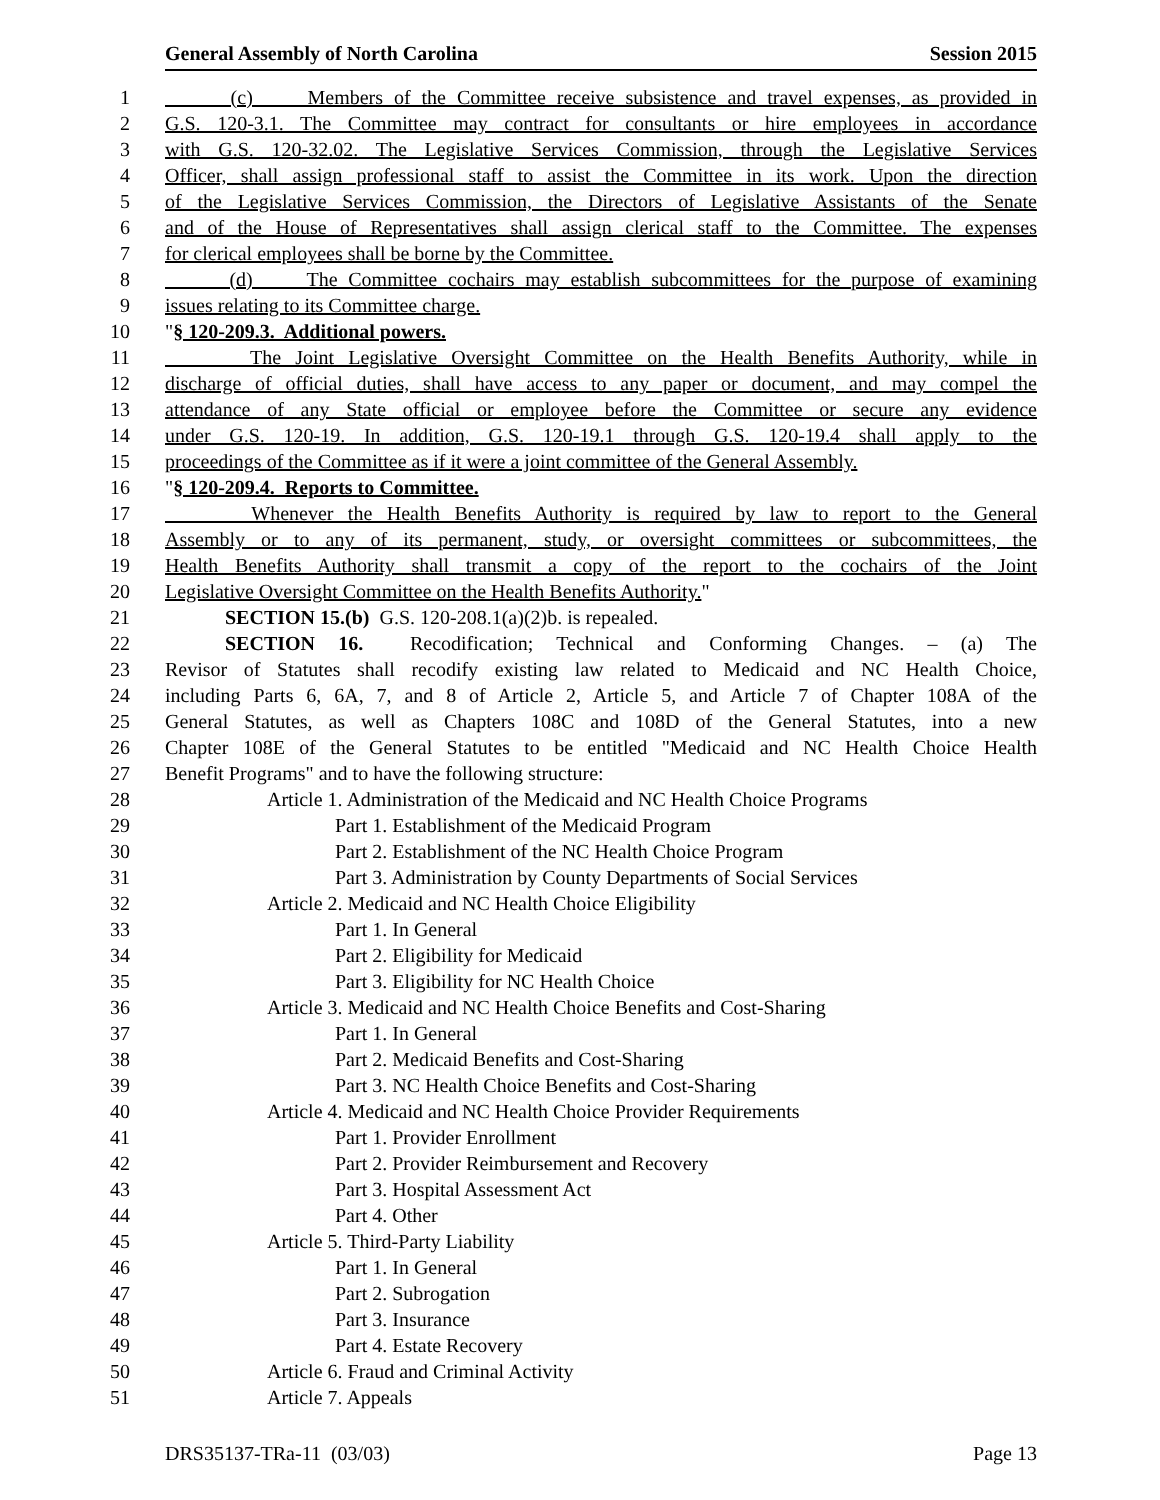General Assembly of North Carolina Session 2015
1 (c) Members of the Committee receive subsistence and travel expenses, as provided in
2 G.S. 120-3.1. The Committee may contract for consultants or hire employees in accordance
3 with G.S. 120-32.02. The Legislative Services Commission, through the Legislative Services
4 Officer, shall assign professional staff to assist the Committee in its work. Upon the direction
5 of the Legislative Services Commission, the Directors of Legislative Assistants of the Senate
6 and of the House of Representatives shall assign clerical staff to the Committee. The expenses
7 for clerical employees shall be borne by the Committee.
8 (d) The Committee cochairs may establish subcommittees for the purpose of examining
9 issues relating to its Committee charge.
10 "§ 120-209.3. Additional powers.
11 The Joint Legislative Oversight Committee on the Health Benefits Authority, while in
12 discharge of official duties, shall have access to any paper or document, and may compel the
13 attendance of any State official or employee before the Committee or secure any evidence
14 under G.S. 120-19. In addition, G.S. 120-19.1 through G.S. 120-19.4 shall apply to the
15 proceedings of the Committee as if it were a joint committee of the General Assembly.
16 "§ 120-209.4. Reports to Committee.
17 Whenever the Health Benefits Authority is required by law to report to the General
18 Assembly or to any of its permanent, study, or oversight committees or subcommittees, the
19 Health Benefits Authority shall transmit a copy of the report to the cochairs of the Joint
20 Legislative Oversight Committee on the Health Benefits Authority."
21 SECTION 15.(b) G.S. 120-208.1(a)(2)b. is repealed.
22 SECTION 16. Recodification; Technical and Conforming Changes. – (a) The
23 Revisor of Statutes shall recodify existing law related to Medicaid and NC Health Choice,
24 including Parts 6, 6A, 7, and 8 of Article 2, Article 5, and Article 7 of Chapter 108A of the
25 General Statutes, as well as Chapters 108C and 108D of the General Statutes, into a new
26 Chapter 108E of the General Statutes to be entitled "Medicaid and NC Health Choice Health
27 Benefit Programs" and to have the following structure:
28 Article 1. Administration of the Medicaid and NC Health Choice Programs
29 Part 1. Establishment of the Medicaid Program
30 Part 2. Establishment of the NC Health Choice Program
31 Part 3. Administration by County Departments of Social Services
32 Article 2. Medicaid and NC Health Choice Eligibility
33 Part 1. In General
34 Part 2. Eligibility for Medicaid
35 Part 3. Eligibility for NC Health Choice
36 Article 3. Medicaid and NC Health Choice Benefits and Cost-Sharing
37 Part 1. In General
38 Part 2. Medicaid Benefits and Cost-Sharing
39 Part 3. NC Health Choice Benefits and Cost-Sharing
40 Article 4. Medicaid and NC Health Choice Provider Requirements
41 Part 1. Provider Enrollment
42 Part 2. Provider Reimbursement and Recovery
43 Part 3. Hospital Assessment Act
44 Part 4. Other
45 Article 5. Third-Party Liability
46 Part 1. In General
47 Part 2. Subrogation
48 Part 3. Insurance
49 Part 4. Estate Recovery
50 Article 6. Fraud and Criminal Activity
51 Article 7. Appeals
DRS35137-TRa-11 (03/03) Page 13